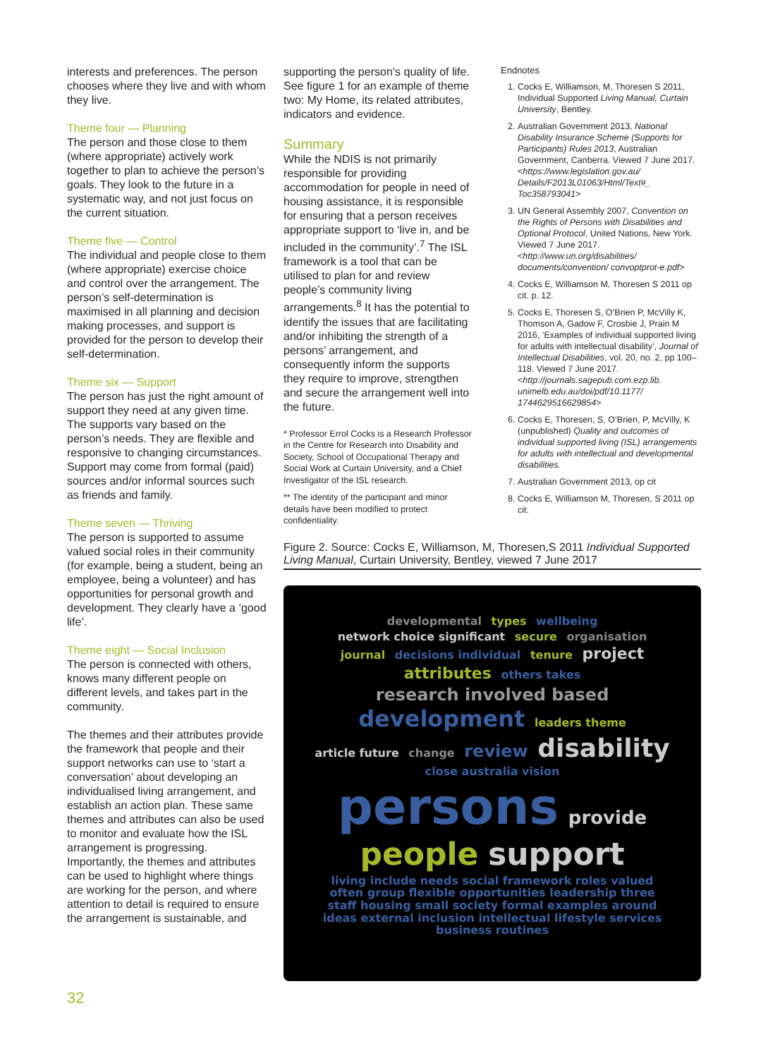interests and preferences. The person chooses where they live and with whom they live.
Theme four — Planning
The person and those close to them (where appropriate) actively work together to plan to achieve the person’s goals. They look to the future in a systematic way, and not just focus on the current situation.
Theme five — Control
The individual and people close to them (where appropriate) exercise choice and control over the arrangement. The person’s self-determination is maximised in all planning and decision making processes, and support is provided for the person to develop their self-determination.
Theme six — Support
The person has just the right amount of support they need at any given time. The supports vary based on the person’s needs. They are flexible and responsive to changing circumstances. Support may come from formal (paid) sources and/or informal sources such as friends and family.
Theme seven — Thriving
The person is supported to assume valued social roles in their community (for example, being a student, being an employee, being a volunteer) and has opportunities for personal growth and development. They clearly have a ‘good life’.
Theme eight — Social Inclusion
The person is connected with others, knows many different people on different levels, and takes part in the community.
The themes and their attributes provide the framework that people and their support networks can use to ‘start a conversation’ about developing an individualised living arrangement, and establish an action plan. These same themes and attributes can also be used to monitor and evaluate how the ISL arrangement is progressing. Importantly, the themes and attributes can be used to highlight where things are working for the person, and where attention to detail is required to ensure the arrangement is sustainable, and
supporting the person’s quality of life. See figure 1 for an example of theme two: My Home, its related attributes, indicators and evidence.
Summary
While the NDIS is not primarily responsible for providing accommodation for people in need of housing assistance, it is responsible for ensuring that a person receives appropriate support to ‘live in, and be included in the community’.<sup>7</sup> The ISL framework is a tool that can be utilised to plan for and review people’s community living arrangements.<sup>8</sup> It has the potential to identify the issues that are facilitating and/or inhibiting the strength of a persons’ arrangement, and consequently inform the supports they require to improve, strengthen and secure the arrangement well into the future.
* Professor Errol Cocks is a Research Professor in the Centre for Research into Disability and Society, School of Occupational Therapy and Social Work at Curtain University, and a Chief Investigator of the ISL research.
** The identity of the participant and minor details have been modified to protect confidentiality.
Endnotes
1. Cocks E, Williamson, M, Thoresen S 2011, Individual Supported Living Manual, Curtain University, Bentley.
2. Australian Government 2013, National Disability Insurance Scheme (Supports for Participants) Rules 2013, Australian Government, Canberra. Viewed 7 June 2017. <https://www.legislation.gov.au/ Details/F2013L01063/Html/Text#_ Toc358793041>
3. UN General Assembly 2007, Convention on the Rights of Persons with Disabilities and Optional Protocol, United Nations, New York. Viewed 7 June 2017. <http://www.un.org/disabilities/ documents/convention/ convoptprot-e.pdf>
4. Cocks E, Williamson M, Thoresen S 2011 op cit. p. 12.
5. Cocks E, Thoresen S, O’Brien P, McVilly K, Thomson A, Gadow F, Crosbie J, Prain M 2016, ‘Examples of individual supported living for adults with intellectual disability’, Journal of Intellectual Disabilities, vol. 20, no. 2, pp 100–118. Viewed 7 June 2017. <http://journals.sagepub.com.ezp.lib. unimelb.edu.au/doi/pdf/10.1177/ 1744629516629854>
6. Cocks E, Thoresen, S, O’Brien, P, McVilly, K (unpublished) Quality and outcomes of individual supported living (ISL) arrangements for adults with intellectual and developmental disabilities.
7. Australian Government 2013, op cit
8. Cocks E, Williamson M, Thoresen, S 2011 op cit.
Figure 2. Source: Cocks E, Williamson, M, Thoresen,S 2011 Individual Supported Living Manual, Curtain University, Bentley, viewed 7 June 2017
developmental types wellbeing network choice significant secure organisation journal decisions individual tenure project attributes others takes research involved based development leaders theme article future change review disability close australia vision persons provide people support living include needs social framework roles valued often group flexible opportunities leadership three staff housing small society formal examples around ideas external inclusion intellectual lifestyle services business routines
32